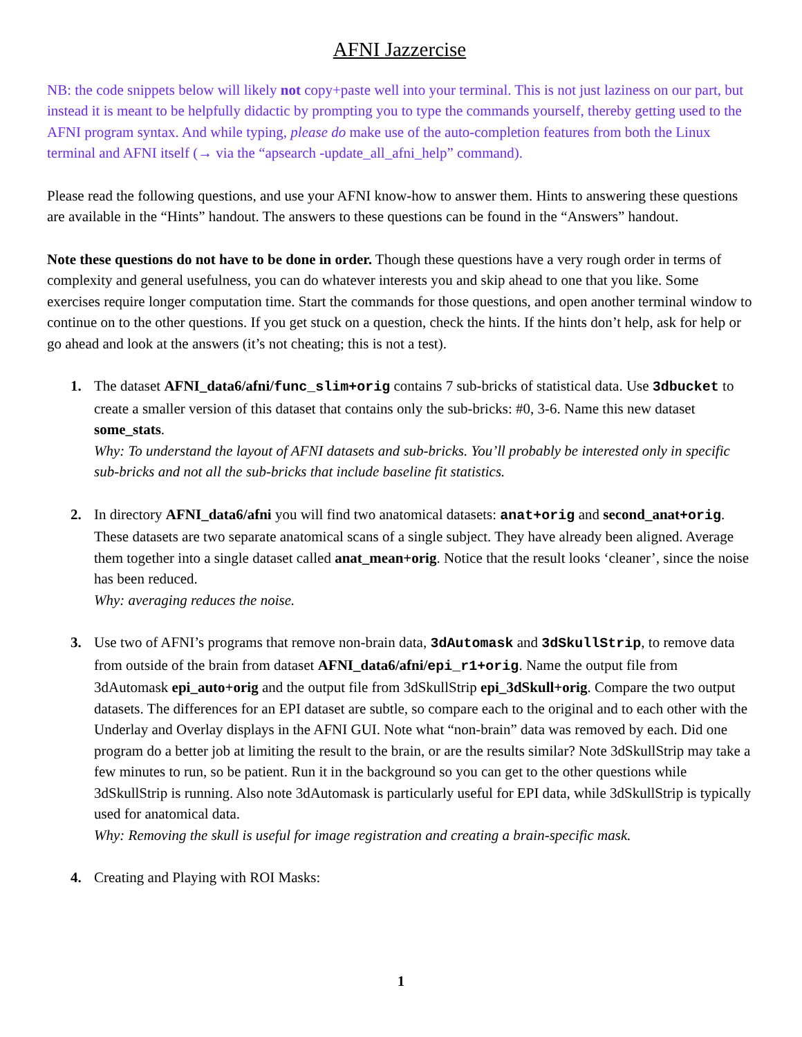AFNI Jazzercise
NB: the code snippets below will likely not copy+paste well into your terminal. This is not just laziness on our part, but instead it is meant to be helpfully didactic by prompting you to type the commands yourself, thereby getting used to the AFNI program syntax. And while typing, please do make use of the auto-completion features from both the Linux terminal and AFNI itself (→ via the “apsearch -update_all_afni_help” command).
Please read the following questions, and use your AFNI know-how to answer them. Hints to answering these questions are available in the “Hints” handout. The answers to these questions can be found in the “Answers” handout.
Note these questions do not have to be done in order. Though these questions have a very rough order in terms of complexity and general usefulness, you can do whatever interests you and skip ahead to one that you like. Some exercises require longer computation time. Start the commands for those questions, and open another terminal window to continue on to the other questions. If you get stuck on a question, check the hints. If the hints don’t help, ask for help or go ahead and look at the answers (it’s not cheating; this is not a test).
1. The dataset AFNI_data6/afni/func_slim+orig contains 7 sub-bricks of statistical data. Use 3dbucket to create a smaller version of this dataset that contains only the sub-bricks: #0, 3-6. Name this new dataset some_stats.
Why: To understand the layout of AFNI datasets and sub-bricks. You’ll probably be interested only in specific sub-bricks and not all the sub-bricks that include baseline fit statistics.
2. In directory AFNI_data6/afni you will find two anatomical datasets: anat+orig and second_anat+orig. These datasets are two separate anatomical scans of a single subject. They have already been aligned. Average them together into a single dataset called anat_mean+orig. Notice that the result looks ‘cleaner’, since the noise has been reduced.
Why: averaging reduces the noise.
3. Use two of AFNI’s programs that remove non-brain data, 3dAutomask and 3dSkullStrip, to remove data from outside of the brain from dataset AFNI_data6/afni/epi_r1+orig. Name the output file from 3dAutomask epi_auto+orig and the output file from 3dSkullStrip epi_3dSkull+orig. Compare the two output datasets. The differences for an EPI dataset are subtle, so compare each to the original and to each other with the Underlay and Overlay displays in the AFNI GUI. Note what “non-brain” data was removed by each. Did one program do a better job at limiting the result to the brain, or are the results similar? Note 3dSkullStrip may take a few minutes to run, so be patient. Run it in the background so you can get to the other questions while 3dSkullStrip is running. Also note 3dAutomask is particularly useful for EPI data, while 3dSkullStrip is typically used for anatomical data.
Why: Removing the skull is useful for image registration and creating a brain-specific mask.
4. Creating and Playing with ROI Masks:
1